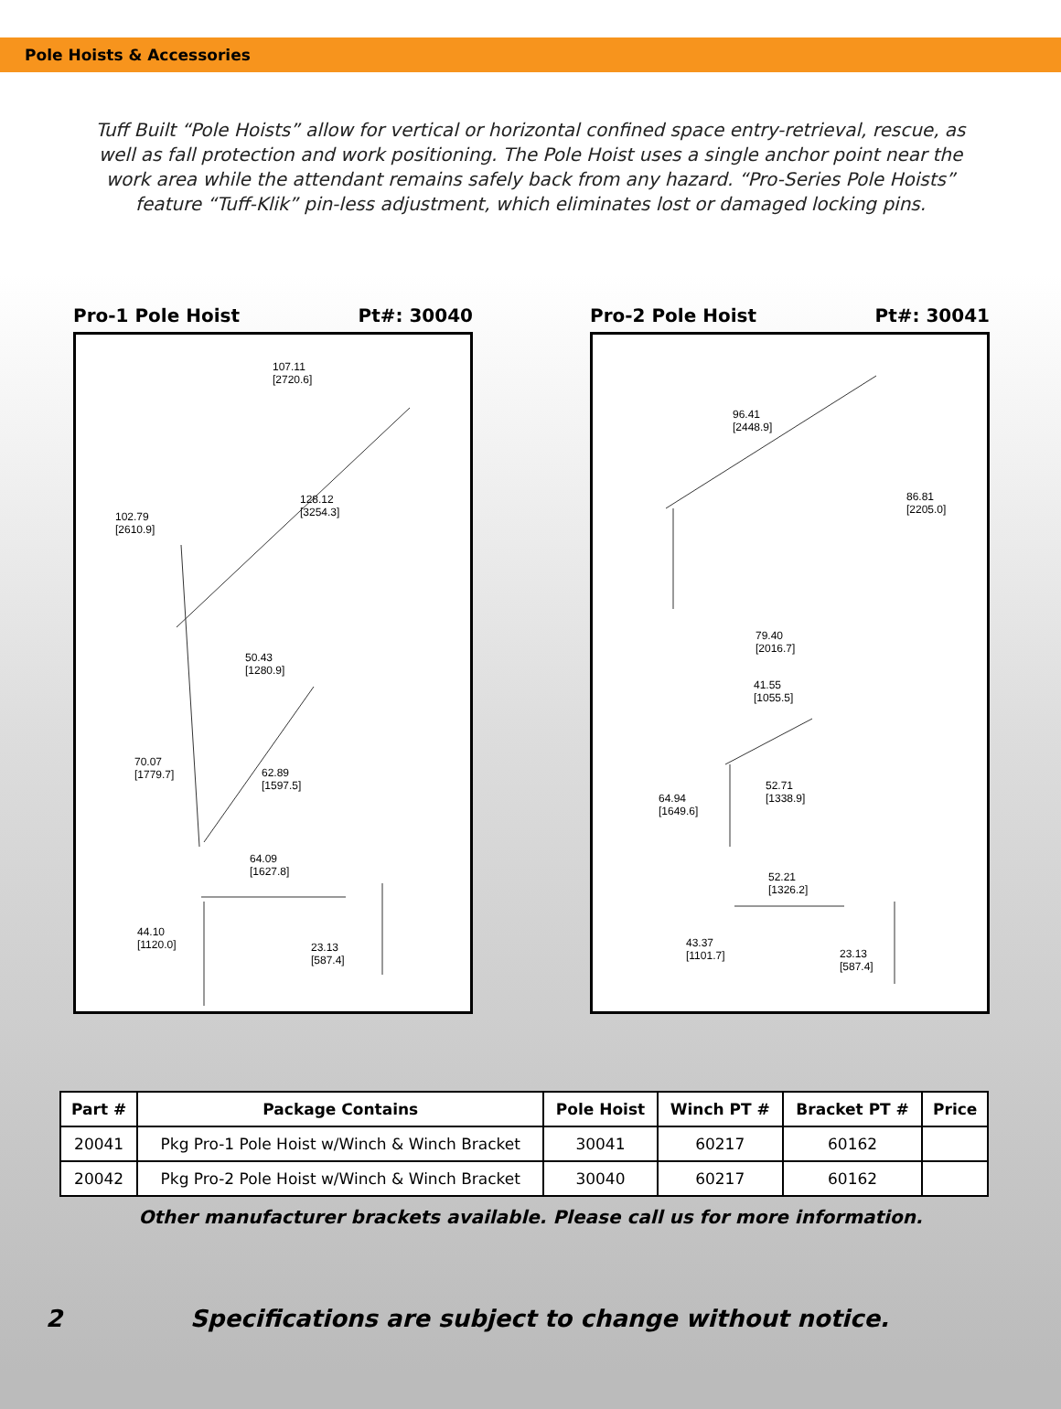Pole Hoists & Accessories
Tuff Built “Pole Hoists” allow for vertical or horizontal confined space entry-retrieval, rescue, as well as fall protection and work positioning. The Pole Hoist uses a single anchor point near the work area while the attendant remains safely back from any hazard. “Pro-Series Pole Hoists” feature “Tuff-Klik” pin-less adjustment, which eliminates lost or damaged locking pins.
Pro-1 Pole Hoist Pt#: 30040
107.11
[2720.6]
128.12
[3254.3] 102.79
[2610.9]
50.43
[1280.9]
70.07
[1779.7] 62.89
[1597.5]
64.09
[1627.8]
44.10
[1120.0] 23.13
[587.4]
Pro-2 Pole Hoist Pt#: 30041
96.41
[2448.9]
86.81
[2205.0]
79.40
[2016.7]
41.55
[1055.5]
52.71
[1338.9] 64.94
[1649.6]
52.21
[1326.2]
43.37
[1101.7] 23.13
[587.4]
| Part # | Package Contains | Pole Hoist | Winch PT # | Bracket PT # | Price |
| --- | --- | --- | --- | --- | --- |
| 20041 | Pkg Pro-1 Pole Hoist w/Winch & Winch Bracket | 30041 | 60217 | 60162 | |
| 20042 | Pkg Pro-2 Pole Hoist w/Winch & Winch Bracket | 30040 | 60217 | 60162 | |
Other manufacturer brackets available. Please call us for more information.
2 Specifications are subject to change without notice.